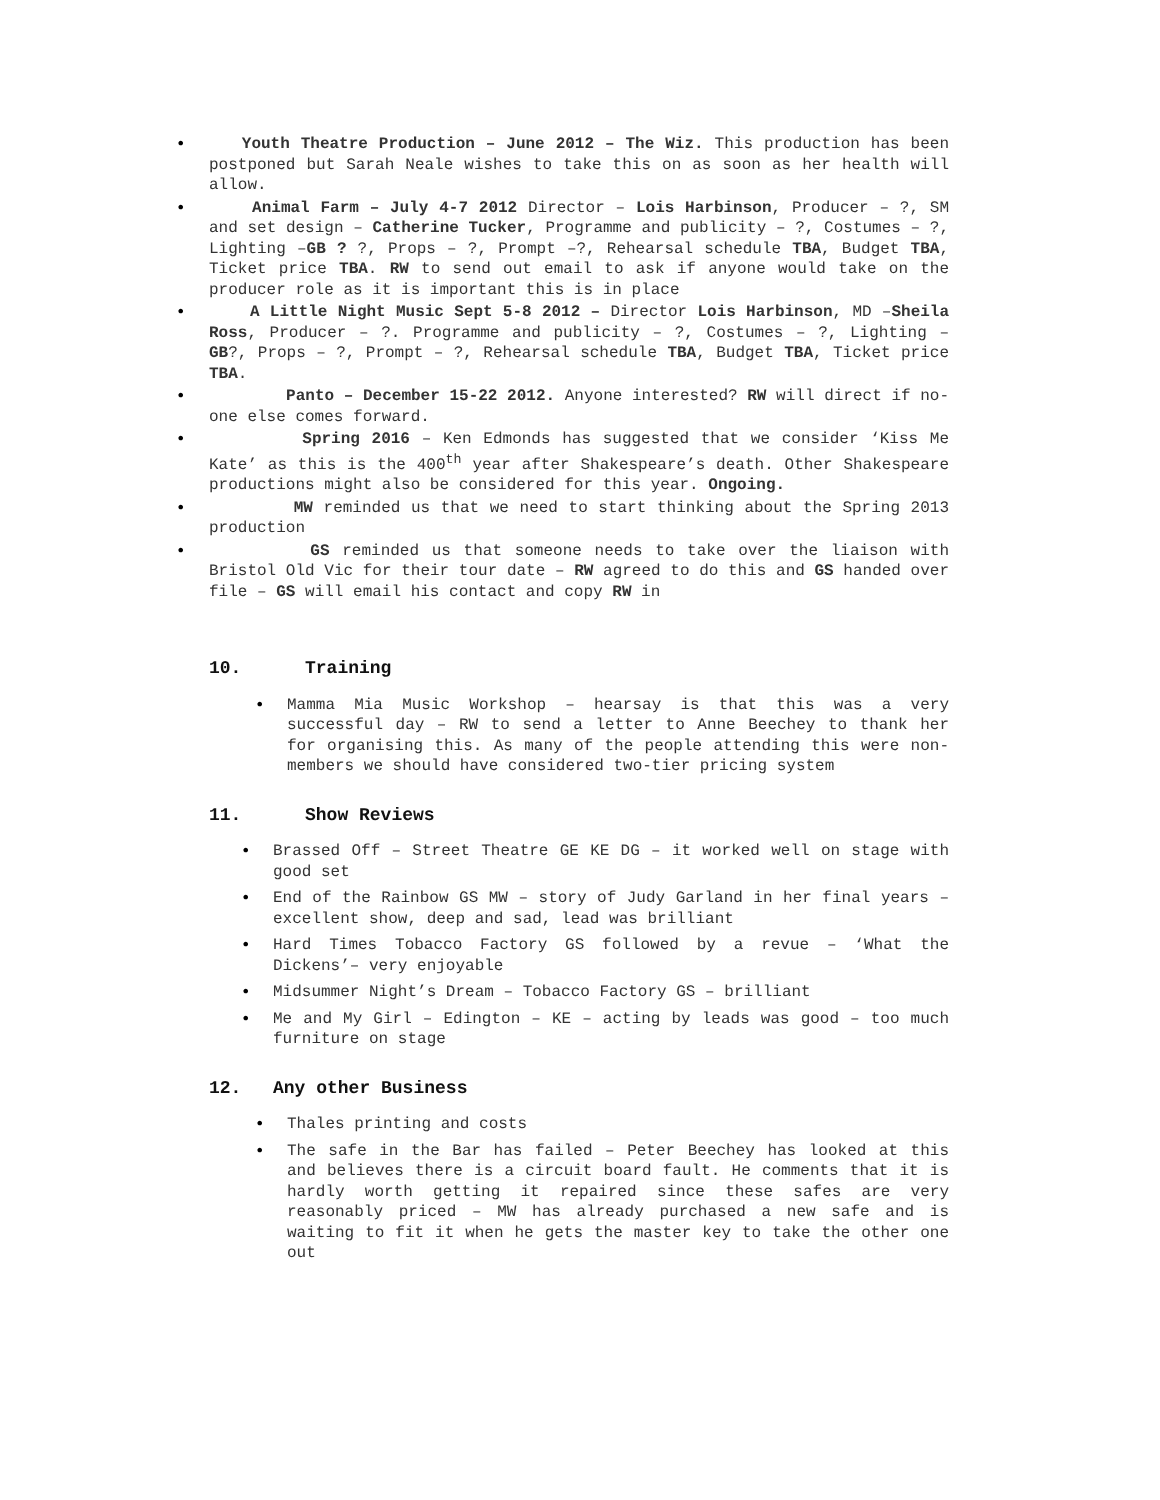• Youth Theatre Production – June 2012 – The Wiz. This production has been postponed but Sarah Neale wishes to take this on as soon as her health will allow.
• Animal Farm – July 4-7 2012 Director – Lois Harbinson, Producer – ?, SM and set design – Catherine Tucker, Programme and publicity – ?, Costumes – ?, Lighting –GB ? ?, Props – ?, Prompt –?, Rehearsal schedule TBA, Budget TBA, Ticket price TBA. RW to send out email to ask if anyone would take on the producer role as it is important this is in place
• A Little Night Music Sept 5-8 2012 – Director Lois Harbinson, MD –Sheila Ross, Producer – ?. Programme and publicity – ?, Costumes – ?, Lighting – GB?, Props – ?, Prompt – ?, Rehearsal schedule TBA, Budget TBA, Ticket price TBA.
• Panto – December 15-22 2012. Anyone interested? RW will direct if no-one else comes forward.
• Spring 2016 – Ken Edmonds has suggested that we consider ‘Kiss Me Kate’ as this is the 400<sup>th</sup> year after Shakespeare’s death. Other Shakespeare productions might also be considered for this year. Ongoing.
• MW reminded us that we need to start thinking about the Spring 2013 production
• GS reminded us that someone needs to take over the liaison with Bristol Old Vic for their tour date – RW agreed to do this and GS handed over file – GS will email his contact and copy RW in
10. Training
• Mamma Mia Music Workshop – hearsay is that this was a very successful day – RW to send a letter to Anne Beechey to thank her for organising this. As many of the people attending this were non-members we should have considered two-tier pricing system
11. Show Reviews
• Brassed Off – Street Theatre GE KE DG – it worked well on stage with good set
• End of the Rainbow GS MW – story of Judy Garland in her final years – excellent show, deep and sad, lead was brilliant
• Hard Times Tobacco Factory GS followed by a revue – ‘What the Dickens’– very enjoyable
• Midsummer Night’s Dream – Tobacco Factory GS – brilliant
• Me and My Girl – Edington – KE – acting by leads was good – too much furniture on stage
12. Any other Business
• Thales printing and costs
• The safe in the Bar has failed – Peter Beechey has looked at this and believes there is a circuit board fault. He comments that it is hardly worth getting it repaired since these safes are very reasonably priced – MW has already purchased a new safe and is waiting to fit it when he gets the master key to take the other one out